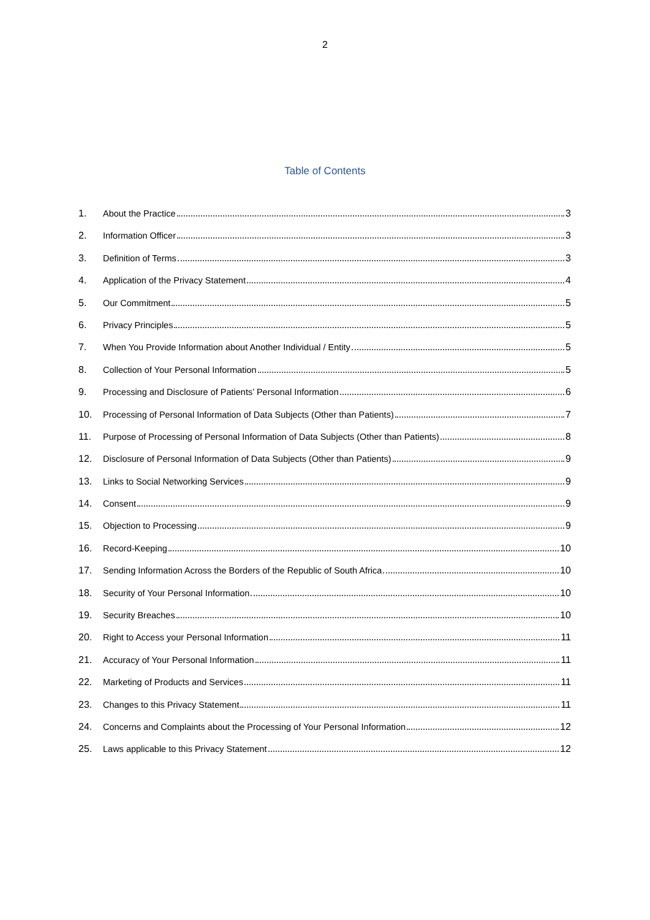2
Table of Contents
1. About the Practice 3
2. Information Officer 3
3. Definition of Terms 3
4. Application of the Privacy Statement 4
5. Our Commitment 5
6. Privacy Principles 5
7. When You Provide Information about Another Individual / Entity 5
8. Collection of Your Personal Information 5
9. Processing and Disclosure of Patients’ Personal Information 6
10. Processing of Personal Information of Data Subjects (Other than Patients) 7
11. Purpose of Processing of Personal Information of Data Subjects (Other than Patients) 8
12. Disclosure of Personal Information of Data Subjects (Other than Patients) 9
13. Links to Social Networking Services 9
14. Consent 9
15. Objection to Processing 9
16. Record-Keeping 10
17. Sending Information Across the Borders of the Republic of South Africa 10
18. Security of Your Personal Information 10
19. Security Breaches 10
20. Right to Access your Personal Information 11
21. Accuracy of Your Personal Information 11
22. Marketing of Products and Services 11
23. Changes to this Privacy Statement 11
24. Concerns and Complaints about the Processing of Your Personal Information 12
25. Laws applicable to this Privacy Statement 12